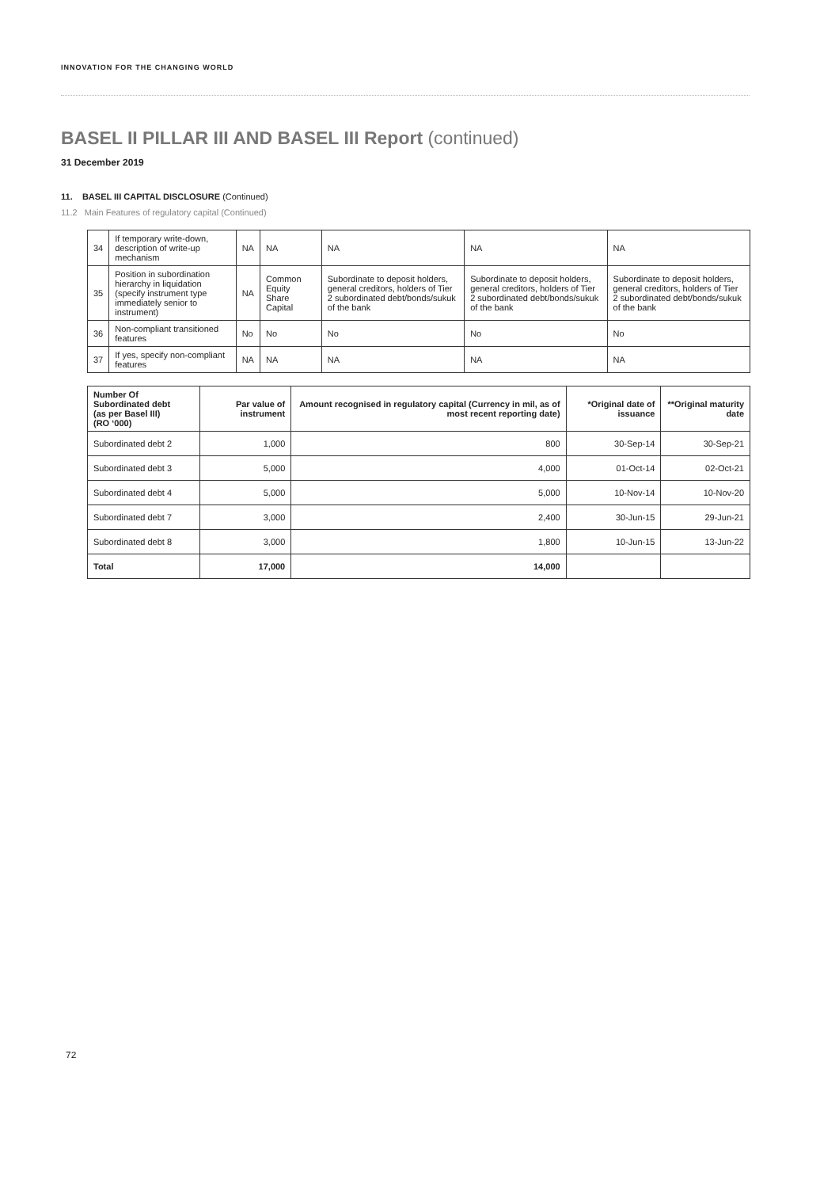INNOVATION FOR THE CHANGING WORLD
BASEL II PILLAR III AND BASEL III Report (continued)
31 December 2019
11. BASEL III CAPITAL DISCLOSURE (Continued)
11.2 Main Features of regulatory capital (Continued)
| 34 | If temporary write-down, description of write-up mechanism | NA | NA | NA | NA | NA |
| 35 | Position in subordination hierarchy in liquidation (specify instrument type immediately senior to instrument) | NA | Common Equity Share Capital | Subordinate to deposit holders, general creditors, holders of Tier 2 subordinated debt/bonds/sukuk of the bank | Subordinate to deposit holders, general creditors, holders of Tier 2 subordinated debt/bonds/sukuk of the bank | Subordinate to deposit holders, general creditors, holders of Tier 2 subordinated debt/bonds/sukuk of the bank |
| 36 | Non-compliant transitioned features | No | No | No | No | No |
| 37 | If yes, specify non-compliant features | NA | NA | NA | NA | NA |
| Number Of Subordinated debt (as per Basel III) (RO ‘000) | Par value of instrument | Amount recognised in regulatory capital (Currency in mil, as of most recent reporting date) | *Original date of issuance | **Original maturity date |
| --- | --- | --- | --- | --- |
| Subordinated debt 2 | 1,000 | 800 | 30-Sep-14 | 30-Sep-21 |
| Subordinated debt 3 | 5,000 | 4,000 | 01-Oct-14 | 02-Oct-21 |
| Subordinated debt 4 | 5,000 | 5,000 | 10-Nov-14 | 10-Nov-20 |
| Subordinated debt 7 | 3,000 | 2,400 | 30-Jun-15 | 29-Jun-21 |
| Subordinated debt 8 | 3,000 | 1,800 | 10-Jun-15 | 13-Jun-22 |
| Total | 17,000 | 14,000 | | |
72